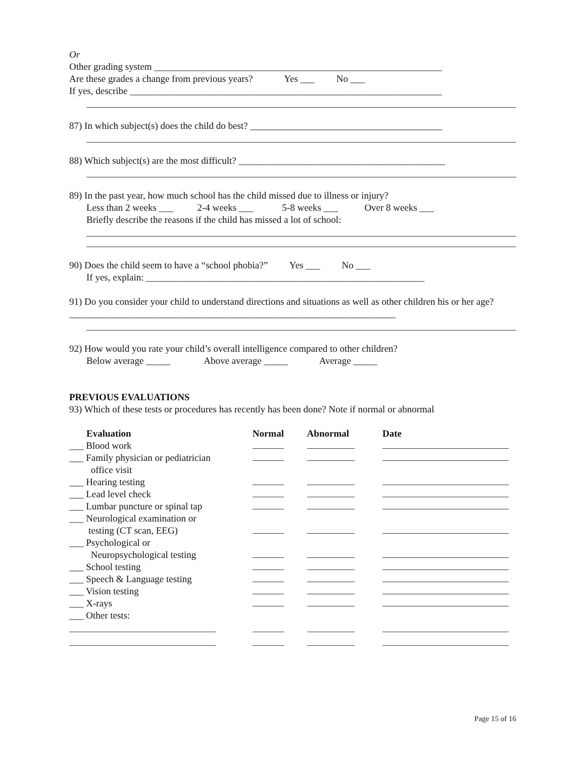Or
Other grading system ____________________________________________________________
Are these grades a change from previous years? Yes ___ No ___
If yes, describe _________________________________________________________________
87) In which subject(s) does the child do best? ________________________________________
88) Which subject(s) are the most difficult? ___________________________________________
89) In the past year, how much school has the child missed due to illness or injury?
Less than 2 weeks ___ 2-4 weeks ___ 5-8 weeks ___ Over 8 weeks ___
Briefly describe the reasons if the child has missed a lot of school:
90) Does the child seem to have a “school phobia?” Yes ___ No ___
If yes, explain: __________________________________________________________
91) Do you consider your child to understand directions and situations as well as other children his or her age? ____________________________________________________________________
92) How would you rate your child’s overall intelligence compared to other children?
Below average _____ Above average _____ Average _____
PREVIOUS EVALUATIONS
93) Which of these tests or procedures has recently has been done? Note if normal or abnormal
| Evaluation | Normal | Abnormal | Date |
| --- | --- | --- | --- |
| ___ Blood work | | | |
| ___ Family physician or pediatrician office visit | | | |
| ___ Hearing testing | | | |
| ___ Lead level check | | | |
| ___ Lumbar puncture or spinal tap | | | |
| ___ Neurological examination or testing (CT scan, EEG) | | | |
| ___ Psychological or Neuropsychological testing | | | |
| ___ School testing | | | |
| ___ Speech & Language testing | | | |
| ___ Vision testing | | | |
| ___ X-rays | | | |
| ___ Other tests: | | | |
Page 15 of 16